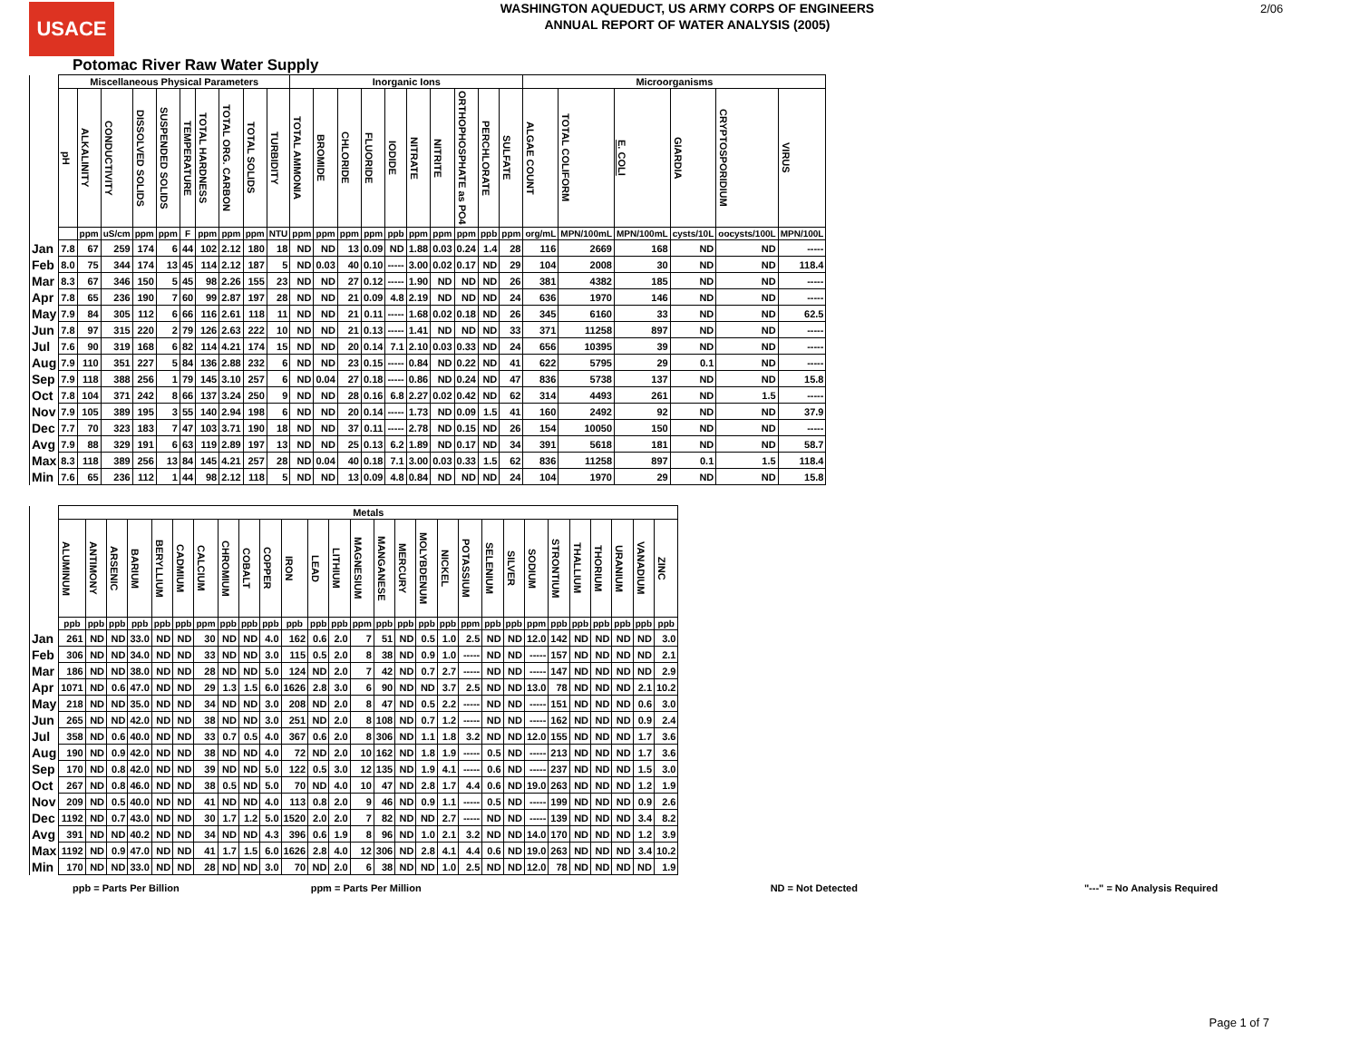USACE
WASHINGTON AQUEDUCT, US ARMY CORPS OF ENGINEERS
ANNUAL REPORT OF WATER ANALYSIS (2005)
2/06
Potomac River Raw Water Supply
| | Miscellaneous Physical Parameters | | | | | | | | | | Inorganic Ions | | | | | | | | | | Microorganisms | | | | | |
| | pH | ALKALINITY | CONDUCTIVITY | DISSOLVED SOLIDS | SUSPENDED SOLIDS | TEMPERATURE | TOTAL HARDNESS | TOTAL ORG. CARBON | TOTAL SOLIDS | TURBIDITY | TOTAL AMMONIA | BROMIDE | CHLORIDE | FLUORIDE | IODIDE | NITRATE | NITRITE | ORTHOPHOSPHATE as PO4 | PERCHLORATE | SULFATE | ALGAE COUNT | TOTAL COLIFORM | E. COLI | GIARDIA | CRYPTOSPORIDIUM | VIRUS |
| | | ppm | uS/cm | ppm | ppm | F | ppm | ppm | ppm | NTU | ppm | ppm | ppm | ppm | ppb | ppm | ppm | ppm | ppb | ppm | org/mL | MPN/100mL | MPN/100mL | cysts/10L | oocysts/100L | MPN/100L |
| Jan | 7.8 | 67 | 259 | 174 | 6 | 44 | 102 | 2.12 | 180 | 18 | ND | ND | 13 | 0.09 | ND | 1.88 | 0.03 | 0.24 | 1.4 | 28 | 116 | 2669 | 168 | ND | ND | ----- |
| Feb | 8.0 | 75 | 344 | 174 | 13 | 45 | 114 | 2.12 | 187 | 5 | ND | 0.03 | 40 | 0.10 | ----- | 3.00 | 0.02 | 0.17 | ND | 29 | 104 | 2008 | 30 | ND | ND | 118.4 |
| Mar | 8.3 | 67 | 346 | 150 | 5 | 45 | 98 | 2.26 | 155 | 23 | ND | ND | 27 | 0.12 | ----- | 1.90 | ND | ND | ND | 26 | 381 | 4382 | 185 | ND | ND | ----- |
| Apr | 7.8 | 65 | 236 | 190 | 7 | 60 | 99 | 2.87 | 197 | 28 | ND | ND | 21 | 0.09 | 4.8 | 2.19 | ND | ND | ND | 24 | 636 | 1970 | 146 | ND | ND | ----- |
| May | 7.9 | 84 | 305 | 112 | 6 | 66 | 116 | 2.61 | 118 | 11 | ND | ND | 21 | 0.11 | ----- | 1.68 | 0.02 | 0.18 | ND | 26 | 345 | 6160 | 33 | ND | ND | 62.5 |
| Jun | 7.8 | 97 | 315 | 220 | 2 | 79 | 126 | 2.63 | 222 | 10 | ND | ND | 21 | 0.13 | ----- | 1.41 | ND | ND | ND | 33 | 371 | 11258 | 897 | ND | ND | ----- |
| Jul | 7.6 | 90 | 319 | 168 | 6 | 82 | 114 | 4.21 | 174 | 15 | ND | ND | 20 | 0.14 | 7.1 | 2.10 | 0.03 | 0.33 | ND | 24 | 656 | 10395 | 39 | ND | ND | ----- |
| Aug | 7.9 | 110 | 351 | 227 | 5 | 84 | 136 | 2.88 | 232 | 6 | ND | ND | 23 | 0.15 | ----- | 0.84 | ND | 0.22 | ND | 41 | 622 | 5795 | 29 | 0.1 | ND | ----- |
| Sep | 7.9 | 118 | 388 | 256 | 1 | 79 | 145 | 3.10 | 257 | 6 | ND | 0.04 | 27 | 0.18 | ----- | 0.86 | ND | 0.24 | ND | 47 | 836 | 5738 | 137 | ND | ND | 15.8 |
| Oct | 7.8 | 104 | 371 | 242 | 8 | 66 | 137 | 3.24 | 250 | 9 | ND | ND | 28 | 0.16 | 6.8 | 2.27 | 0.02 | 0.42 | ND | 62 | 314 | 4493 | 261 | ND | 1.5 | ----- |
| Nov | 7.9 | 105 | 389 | 195 | 3 | 55 | 140 | 2.94 | 198 | 6 | ND | ND | 20 | 0.14 | ----- | 1.73 | ND | 0.09 | 1.5 | 41 | 160 | 2492 | 92 | ND | ND | 37.9 |
| Dec | 7.7 | 70 | 323 | 183 | 7 | 47 | 103 | 3.71 | 190 | 18 | ND | ND | 37 | 0.11 | ----- | 2.78 | ND | 0.15 | ND | 26 | 154 | 10050 | 150 | ND | ND | ----- |
| Avg | 7.9 | 88 | 329 | 191 | 6 | 63 | 119 | 2.89 | 197 | 13 | ND | ND | 25 | 0.13 | 6.2 | 1.89 | ND | 0.17 | ND | 34 | 391 | 5618 | 181 | ND | ND | 58.7 |
| Max | 8.3 | 118 | 389 | 256 | 13 | 84 | 145 | 4.21 | 257 | 28 | ND | 0.04 | 40 | 0.18 | 7.1 | 3.00 | 0.03 | 0.33 | 1.5 | 62 | 836 | 11258 | 897 | 0.1 | 1.5 | 118.4 |
| Min | 7.6 | 65 | 236 | 112 | 1 | 44 | 98 | 2.12 | 118 | 5 | ND | ND | 13 | 0.09 | 4.8 | 0.84 | ND | ND | ND | 24 | 104 | 1970 | 29 | ND | ND | 15.8 |
| | Metals | | | | | | | | | | | | | | | | | | | | | | | | | | | |
| | ALUMINUM | ANTIMONY | ARSENIC | BARIUM | BERYLLIUM | CADMIUM | CALCIUM | CHROMIUM | COBALT | COPPER | IRON | LEAD | LITHIUM | MAGNESIUM | MANGANESE | MERCURY | MOLYBDENUM | NICKEL | POTASSIUM | SELENIUM | SILVER | SODIUM | STRONTIUM | THALLIUM | THORIUM | URANIUM | VANADIUM | ZINC |
| | ppb | ppb | ppb | ppb | ppb | ppb | ppm | ppb | ppb | ppb | ppb | ppb | ppb | ppm | ppb | ppb | ppb | ppb | ppm | ppb | ppb | ppm | ppb | ppb | ppb | ppb | ppb | ppb |
| Jan | 261 | ND | ND | 33.0 | ND | ND | 30 | ND | ND | 4.0 | 162 | 0.6 | 2.0 | 7 | 51 | ND | 0.5 | 1.0 | 2.5 | ND | ND | 12.0 | 142 | ND | ND | ND | ND | 3.0 |
| Feb | 306 | ND | ND | 34.0 | ND | ND | 33 | ND | ND | 3.0 | 115 | 0.5 | 2.0 | 8 | 38 | ND | 0.9 | 1.0 | ----- | ND | ND | ----- | 157 | ND | ND | ND | ND | 2.1 |
| Mar | 186 | ND | ND | 38.0 | ND | ND | 28 | ND | ND | 5.0 | 124 | ND | 2.0 | 7 | 42 | ND | 0.7 | 2.7 | ----- | ND | ND | ----- | 147 | ND | ND | ND | ND | 2.9 |
| Apr | 1071 | ND | 0.6 | 47.0 | ND | ND | 29 | 1.3 | 1.5 | 6.0 | 1626 | 2.8 | 3.0 | 6 | 90 | ND | ND | 3.7 | 2.5 | ND | ND | 13.0 | 78 | ND | ND | ND | 2.1 | 10.2 |
| May | 218 | ND | ND | 35.0 | ND | ND | 34 | ND | ND | 3.0 | 208 | ND | 2.0 | 8 | 47 | ND | 0.5 | 2.2 | ----- | ND | ND | ----- | 151 | ND | ND | ND | 0.6 | 3.0 |
| Jun | 265 | ND | ND | 42.0 | ND | ND | 38 | ND | ND | 3.0 | 251 | ND | 2.0 | 8 | 108 | ND | 0.7 | 1.2 | ----- | ND | ND | ----- | 162 | ND | ND | ND | 0.9 | 2.4 |
| Jul | 358 | ND | 0.6 | 40.0 | ND | ND | 33 | 0.7 | 0.5 | 4.0 | 367 | 0.6 | 2.0 | 8 | 306 | ND | 1.1 | 1.8 | 3.2 | ND | ND | 12.0 | 155 | ND | ND | ND | 1.7 | 3.6 |
| Aug | 190 | ND | 0.9 | 42.0 | ND | ND | 38 | ND | ND | 4.0 | 72 | ND | 2.0 | 10 | 162 | ND | 1.8 | 1.9 | ----- | 0.5 | ND | ----- | 213 | ND | ND | ND | 1.7 | 3.6 |
| Sep | 170 | ND | 0.8 | 42.0 | ND | ND | 39 | ND | ND | 5.0 | 122 | 0.5 | 3.0 | 12 | 135 | ND | 1.9 | 4.1 | ----- | 0.6 | ND | ----- | 237 | ND | ND | ND | 1.5 | 3.0 |
| Oct | 267 | ND | 0.8 | 46.0 | ND | ND | 38 | 0.5 | ND | 5.0 | 70 | ND | 4.0 | 10 | 47 | ND | 2.8 | 1.7 | 4.4 | 0.6 | ND | 19.0 | 263 | ND | ND | ND | 1.2 | 1.9 |
| Nov | 209 | ND | 0.5 | 40.0 | ND | ND | 41 | ND | ND | 4.0 | 113 | 0.8 | 2.0 | 9 | 46 | ND | 0.9 | 1.1 | ----- | 0.5 | ND | ----- | 199 | ND | ND | ND | 0.9 | 2.6 |
| Dec | 1192 | ND | 0.7 | 43.0 | ND | ND | 30 | 1.7 | 1.2 | 5.0 | 1520 | 2.0 | 2.0 | 7 | 82 | ND | ND | 2.7 | ----- | ND | ND | ----- | 139 | ND | ND | ND | 3.4 | 8.2 |
| Avg | 391 | ND | ND | 40.2 | ND | ND | 34 | ND | ND | 4.3 | 396 | 0.6 | 1.9 | 8 | 96 | ND | 1.0 | 2.1 | 3.2 | ND | ND | 14.0 | 170 | ND | ND | ND | 1.2 | 3.9 |
| Max | 1192 | ND | 0.9 | 47.0 | ND | ND | 41 | 1.7 | 1.5 | 6.0 | 1626 | 2.8 | 4.0 | 12 | 306 | ND | 2.8 | 4.1 | 4.4 | 0.6 | ND | 19.0 | 263 | ND | ND | ND | 3.4 | 10.2 |
| Min | 170 | ND | ND | 33.0 | ND | ND | 28 | ND | ND | 3.0 | 70 | ND | 2.0 | 6 | 38 | ND | ND | 1.0 | 2.5 | ND | ND | 12.0 | 78 | ND | ND | ND | ND | 1.9 |
ppb = Parts Per Billion ppm = Parts Per Million ND = Not Detected "---" = No Analysis Required
Page 1 of 7